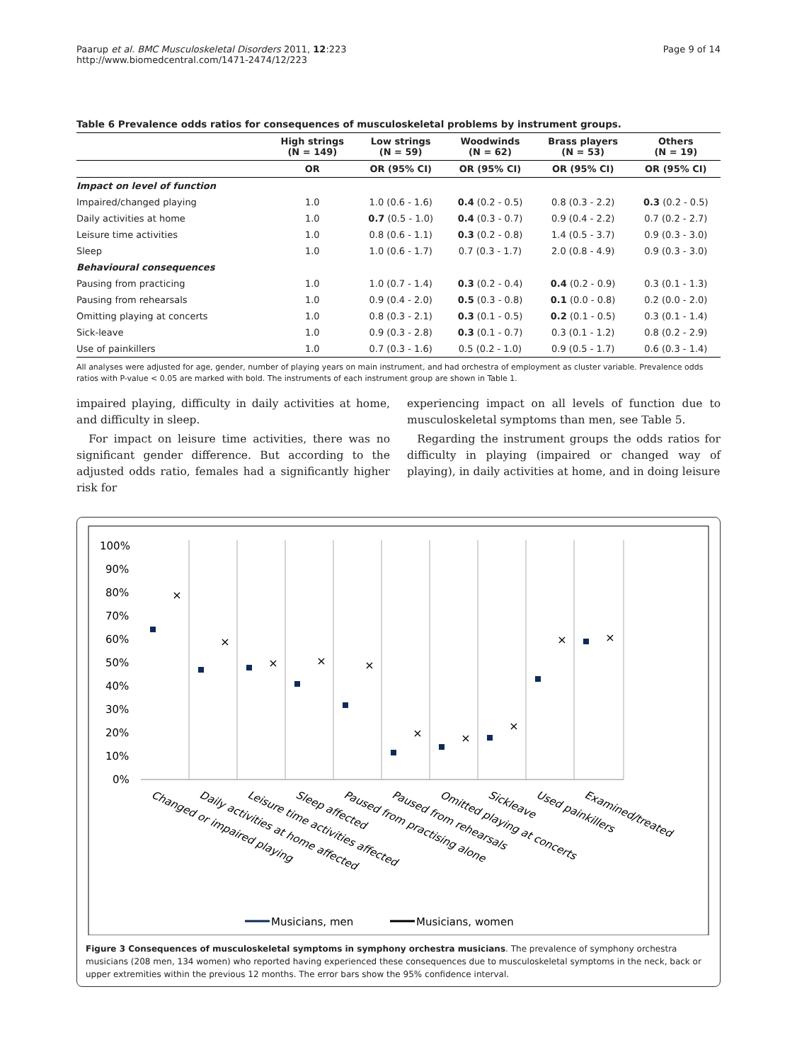Paarup et al. BMC Musculoskeletal Disorders 2011, 12:223
http://www.biomedcentral.com/1471-2474/12/223
Page 9 of 14
Table 6 Prevalence odds ratios for consequences of musculoskeletal problems by instrument groups.
| | High strings (N = 149) | Low strings (N = 59) | Woodwinds (N = 62) | Brass players (N = 53) | Others (N = 19) |
| --- | --- | --- | --- | --- | --- |
| | OR | OR (95% CI) | OR (95% CI) | OR (95% CI) | OR (95% CI) |
| Impact on level of function | | | | | |
| Impaired/changed playing | 1.0 | 1.0 (0.6 - 1.6) | 0.4 (0.2 - 0.5) | 0.8 (0.3 - 2.2) | 0.3 (0.2 - 0.5) |
| Daily activities at home | 1.0 | 0.7 (0.5 - 1.0) | 0.4 (0.3 - 0.7) | 0.9 (0.4 - 2.2) | 0.7 (0.2 - 2.7) |
| Leisure time activities | 1.0 | 0.8 (0.6 - 1.1) | 0.3 (0.2 - 0.8) | 1.4 (0.5 - 3.7) | 0.9 (0.3 - 3.0) |
| Sleep | 1.0 | 1.0 (0.6 - 1.7) | 0.7 (0.3 - 1.7) | 2.0 (0.8 - 4.9) | 0.9 (0.3 - 3.0) |
| Behavioural consequences | | | | | |
| Pausing from practicing | 1.0 | 1.0 (0.7 - 1.4) | 0.3 (0.2 - 0.4) | 0.4 (0.2 - 0.9) | 0.3 (0.1 - 1.3) |
| Pausing from rehearsals | 1.0 | 0.9 (0.4 - 2.0) | 0.5 (0.3 - 0.8) | 0.1 (0.0 - 0.8) | 0.2 (0.0 - 2.0) |
| Omitting playing at concerts | 1.0 | 0.8 (0.3 - 2.1) | 0.3 (0.1 - 0.5) | 0.2 (0.1 - 0.5) | 0.3 (0.1 - 1.4) |
| Sick-leave | 1.0 | 0.9 (0.3 - 2.8) | 0.3 (0.1 - 0.7) | 0.3 (0.1 - 1.2) | 0.8 (0.2 - 2.9) |
| Use of painkillers | 1.0 | 0.7 (0.3 - 1.6) | 0.5 (0.2 - 1.0) | 0.9 (0.5 - 1.7) | 0.6 (0.3 - 1.4) |
All analyses were adjusted for age, gender, number of playing years on main instrument, and had orchestra of employment as cluster variable. Prevalence odds ratios with P-value < 0.05 are marked with bold. The instruments of each instrument group are shown in Table 1.
impaired playing, difficulty in daily activities at home, and difficulty in sleep.
For impact on leisure time activities, there was no significant gender difference. But according to the adjusted odds ratio, females had a significantly higher risk for
experiencing impact on all levels of function due to musculoskeletal symptoms than men, see Table 5.
Regarding the instrument groups the odds ratios for difficulty in playing (impaired or changed way of playing), in daily activities at home, and in doing leisure
100%
90%
80%
70%
60%
50%
40%
30%
20%
10%
0%
×
×
×
×
×
×
×
×
×
×
Changed or impaired playing
Daily activities at home affected
Leisure time activities affected
Sleep affected
Paused from practising alone
Paused from rehearsals
Omitted playing at concerts
Sickleave
Used painkillers
Examined/treated
Musicians, men
Musicians, women
Figure 3 Consequences of musculoskeletal symptoms in symphony orchestra musicians. The prevalence of symphony orchestra musicians (208 men, 134 women) who reported having experienced these consequences due to musculoskeletal symptoms in the neck, back or upper extremities within the previous 12 months. The error bars show the 95% confidence interval.